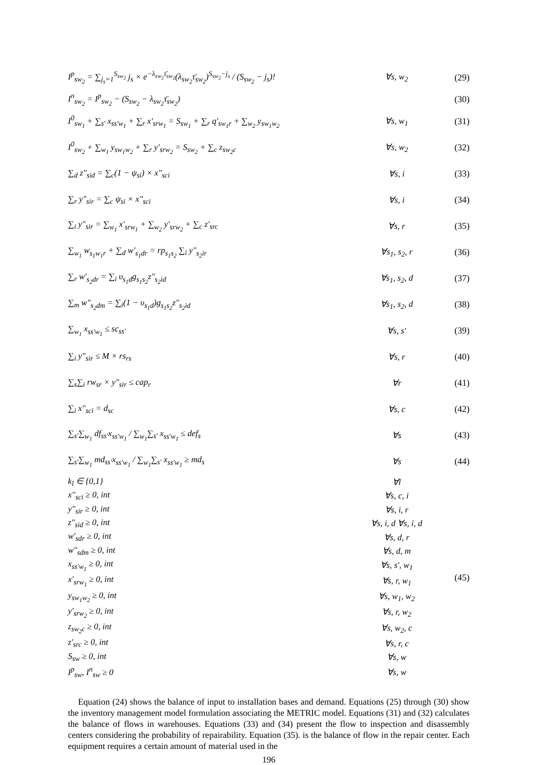| I<sup>p</sup><sub>sw<sub>2</sub></sub> = ∑<sub>j<sub>s</sub>=1</sub><sup>S<sub>sw<sub>2</sub></sub></sup> j<sub>s</sub> × e<sup>−λ<sub>sw<sub>2</sub></sub>τ̄<sub>sw<sub>2</sub></sub></sup>(λ<sub>sw<sub>2</sub></sub>τ̄<sub>sw<sub>2</sub></sub>)<sup>S<sub>sw<sub>2</sub></sub>−j<sub>s</sub></sup> / (S<sub>sw<sub>2</sub></sub> − j<sub>s</sub>)! | ∀s, w<sub>2</sub> | (29) |
| I<sup>n</sup><sub>sw<sub>2</sub></sub> = I<sup>p</sup><sub>sw<sub>2</sub></sub> − (S<sub>sw<sub>2</sub></sub> − λ<sub>sw<sub>2</sub></sub>τ̄<sub>sw<sub>2</sub></sub>) | | (30) |
| I<sup>0</sup><sub>sw<sub>1</sub></sub> + ∑<sub>s′</sub> x<sub>ss′w<sub>1</sub></sub> + ∑<sub>r</sub> x′<sub>srw<sub>1</sub></sub> = S<sub>sw<sub>1</sub></sub> + ∑<sub>r</sub> q′<sub>sw<sub>1</sub>r</sub> + ∑<sub>w<sub>2</sub></sub> y<sub>sw<sub>1</sub>w<sub>2</sub></sub> | ∀s, w<sub>1</sub> | (31) |
| I<sup>0</sup><sub>sw<sub>2</sub></sub> + ∑<sub>w<sub>1</sub></sub> y<sub>sw<sub>1</sub>w<sub>2</sub></sub> + ∑<sub>r</sub> y′<sub>srw<sub>2</sub></sub> = S<sub>sw<sub>2</sub></sub> + ∑<sub>c</sub> z<sub>sw<sub>2</sub>c</sub> | ∀s, w<sub>2</sub> | (32) |
| ∑<sub>d</sub> z″<sub>sid</sub> = ∑<sub>c</sub>(1 − ψ<sub>si</sub>) × x″<sub>sci</sub> | ∀s, i | (33) |
| ∑<sub>r</sub> y″<sub>sir</sub> = ∑<sub>c</sub> ψ<sub>si</sub> × x″<sub>sci</sub> | ∀s, i | (34) |
| ∑<sub>i</sub> y″<sub>sir</sub> = ∑<sub>w<sub>1</sub></sub> x′<sub>srw<sub>1</sub></sub> + ∑<sub>w<sub>2</sub></sub> y′<sub>srw<sub>2</sub></sub> + ∑<sub>c</sub> z′<sub>src</sub> | ∀s, r | (35) |
| ∑<sub>w<sub>1</sub></sub> w<sub>s<sub>1</sub>w<sub>1</sub>r</sub> + ∑<sub>d</sub> w′<sub>s<sub>1</sub>dr</sub> = rp<sub>s<sub>1</sub>s<sub>2</sub></sub> ∑<sub>i</sub> y″<sub>s<sub>2</sub>ir</sub> | ∀s<sub>1</sub>, s<sub>2</sub>, r | (36) |
| ∑<sub>r</sub> w′<sub>s<sub>2</sub>dr</sub> = ∑<sub>i</sub> υ<sub>s<sub>1</sub>d</sub>g<sub>s<sub>1</sub>s<sub>2</sub></sub>z″<sub>s<sub>2</sub>id</sub> | ∀s<sub>1</sub>, s<sub>2</sub>, d | (37) |
| ∑<sub>m</sub> w″<sub>s<sub>2</sub>dm</sub> = ∑<sub>i</sub>(1 − υ<sub>s<sub>1</sub>d</sub>)g<sub>s<sub>1</sub>s<sub>2</sub></sub>z″<sub>s<sub>2</sub>id</sub> | ∀s<sub>1</sub>, s<sub>2</sub>, d | (38) |
| ∑<sub>w<sub>1</sub></sub> x<sub>ss′w<sub>1</sub></sub> ≤ sc<sub>ss′</sub> | ∀s, s′ | (39) |
| ∑<sub>i</sub> y″<sub>sir</sub> ≤ M × rs<sub>rs</sub> | ∀s, r | (40) |
| ∑<sub>s</sub>∑<sub>i</sub> rw<sub>sr</sub> × y″<sub>sir</sub> ≤ cap<sub>r</sub> | ∀r | (41) |
| ∑<sub>i</sub> x″<sub>sci</sub> = d<sub>sc</sub> | ∀s, c | (42) |
| ∑<sub>s′</sub>∑<sub>w<sub>1</sub></sub> df<sub>ss′</sub>x<sub>ss′w<sub>1</sub></sub> / ∑<sub>w<sub>1</sub></sub>∑<sub>s′</sub> x<sub>ss′w<sub>1</sub></sub> ≤ def<sub>s</sub> | ∀s | (43) |
| ∑<sub>s′</sub>∑<sub>w<sub>1</sub></sub> md<sub>ss′</sub>x<sub>ss′w<sub>1</sub></sub> / ∑<sub>w<sub>1</sub></sub>∑<sub>s′</sub> x<sub>ss′w<sub>1</sub></sub> ≥ md<sub>s</sub> | ∀s | (44) |
| k<sub>l</sub> ∈ {0,1} | ∀l | (45) |
| x″<sub>sci</sub> ≥ 0, int | ∀s, c, i | |
| y″<sub>sir</sub> ≥ 0, int | ∀s, i, r | |
| z″<sub>sid</sub> ≥ 0, int | ∀s, i, d ∀s, i, d | |
| w′<sub>sdr</sub> ≥ 0, int | ∀s, d, r | |
| w″<sub>sdm</sub> ≥ 0, int | ∀s, d, m | |
| x<sub>ss′w<sub>1</sub></sub> ≥ 0, int | ∀s, s′, w<sub>1</sub> | |
| x′<sub>srw<sub>1</sub></sub> ≥ 0, int | ∀s, r, w<sub>1</sub> | |
| y<sub>sw<sub>1</sub>w<sub>2</sub></sub> ≥ 0, int | ∀s, w<sub>1</sub>, w<sub>2</sub> | |
| y′<sub>srw<sub>2</sub></sub> ≥ 0, int | ∀s, r, w<sub>2</sub> | |
| z<sub>sw<sub>2</sub>c</sub> ≥ 0, int | ∀s, w<sub>2</sub>, c | |
| z′<sub>src</sub> ≥ 0, int | ∀s, r, c | |
| S<sub>sw</sub> ≥ 0, int | ∀s, w | |
| I<sup>p</sup><sub>sw</sub>, I<sup>n</sup><sub>sw</sub> ≥ 0 | ∀s, w | |
Equation (24) shows the balance of input to installation bases and demand. Equations (25) through (30) show the inventory management model formulation associating the METRIC model. Equations (31) and (32) calculates the balance of flows in warehouses. Equations (33) and (34) present the flow to inspection and disassembly centers considering the probability of repairability. Equation (35). is the balance of flow in the repair center. Each equipment requires a certain amount of material used in the
196